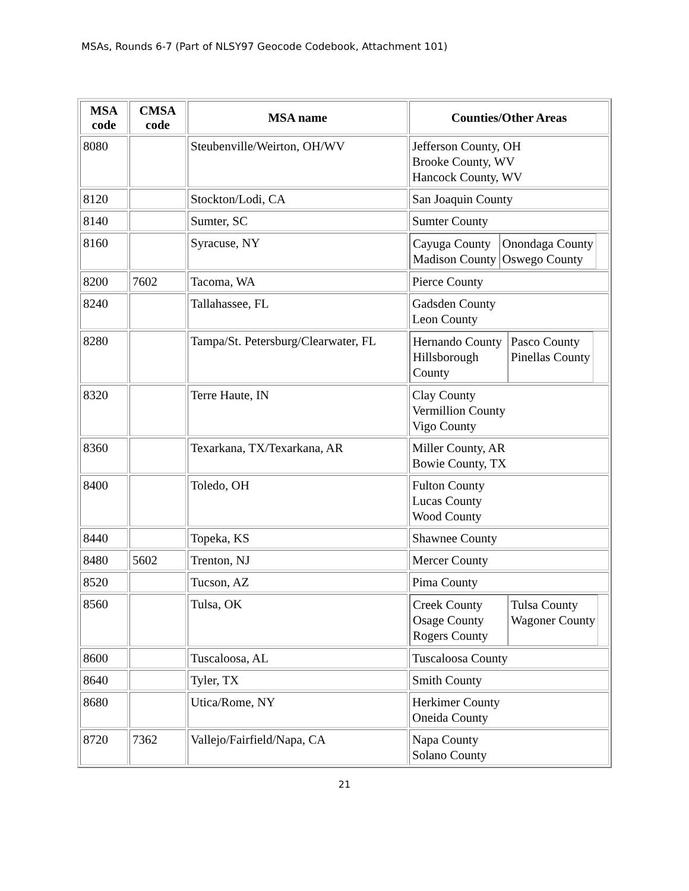MSAs, Rounds 6-7 (Part of NLSY97 Geocode Codebook, Attachment 101)
| MSA code | CMSA code | MSA name | Counties/Other Areas |
| --- | --- | --- | --- |
| 8080 | | Steubenville/Weirton, OH/WV | Jefferson County, OH Brooke County, WV Hancock County, WV |
| 8120 | | Stockton/Lodi, CA | San Joaquin County |
| 8140 | | Sumter, SC | Sumter County |
| 8160 | | Syracuse, NY | / Cayuga County Madison County / Onondaga County Oswego County / |
| 8200 | 7602 | Tacoma, WA | Pierce County |
| 8240 | | Tallahassee, FL | Gadsden County Leon County |
| 8280 | | Tampa/St. Petersburg/Clearwater, FL | / Hernando County Hillsborough County / Pasco County Pinellas County / |
| 8320 | | Terre Haute, IN | Clay County Vermillion County Vigo County |
| 8360 | | Texarkana, TX/Texarkana, AR | Miller County, AR Bowie County, TX |
| 8400 | | Toledo, OH | Fulton County Lucas County Wood County |
| 8440 | | Topeka, KS | Shawnee County |
| 8480 | 5602 | Trenton, NJ | Mercer County |
| 8520 | | Tucson, AZ | Pima County |
| 8560 | | Tulsa, OK | / Creek County Osage County Rogers County / Tulsa County Wagoner County / |
| 8600 | | Tuscaloosa, AL | Tuscaloosa County |
| 8640 | | Tyler, TX | Smith County |
| 8680 | | Utica/Rome, NY | Herkimer County Oneida County |
| 8720 | 7362 | Vallejo/Fairfield/Napa, CA | Napa County Solano County |
21